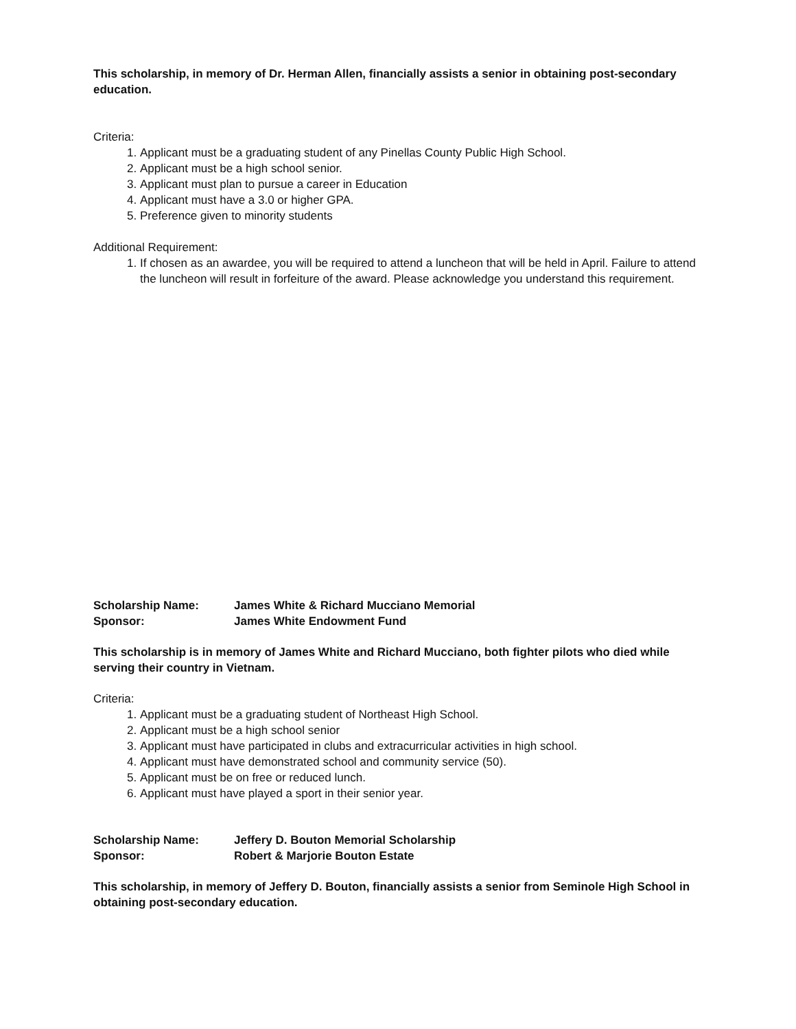This scholarship, in memory of Dr. Herman Allen, financially assists a senior in obtaining post-secondary education.
Criteria:
1. Applicant must be a graduating student of any Pinellas County Public High School.
2. Applicant must be a high school senior.
3. Applicant must plan to pursue a career in Education
4. Applicant must have a 3.0 or higher GPA.
5. Preference given to minority students
Additional Requirement:
1. If chosen as an awardee, you will be required to attend a luncheon that will be held in April. Failure to attend the luncheon will result in forfeiture of the award. Please acknowledge you understand this requirement.
Scholarship Name: James White & Richard Mucciano Memorial
Sponsor: James White Endowment Fund
This scholarship is in memory of James White and Richard Mucciano, both fighter pilots who died while serving their country in Vietnam.
Criteria:
1. Applicant must be a graduating student of Northeast High School.
2. Applicant must be a high school senior
3. Applicant must have participated in clubs and extracurricular activities in high school.
4. Applicant must have demonstrated school and community service (50).
5. Applicant must be on free or reduced lunch.
6. Applicant must have played a sport in their senior year.
Scholarship Name: Jeffery D. Bouton Memorial Scholarship
Sponsor: Robert & Marjorie Bouton Estate
This scholarship, in memory of Jeffery D. Bouton, financially assists a senior from Seminole High School in obtaining post-secondary education.